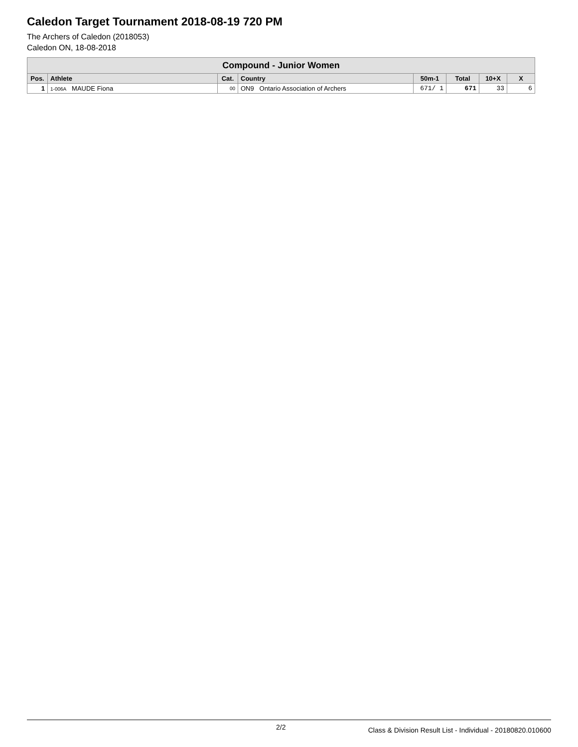Caledon Target Tournament 2018-08-19 720 PM
The Archers of Caledon (2018053)
Caledon ON, 18-08-2018
| Compound - Junior Women | | | | | | | |
| --- | --- | --- | --- | --- | --- | --- | --- |
| Pos. | Athlete | Cat. | Country | 50m-1 | Total | 10+X | X |
| 1 | 1-006A MAUDE Fiona | 00 | ON9 Ontario Association of Archers | 671/ 1 | 671 | 33 | 6 |
2/2 Class & Division Result List - Individual - 20180820.010600